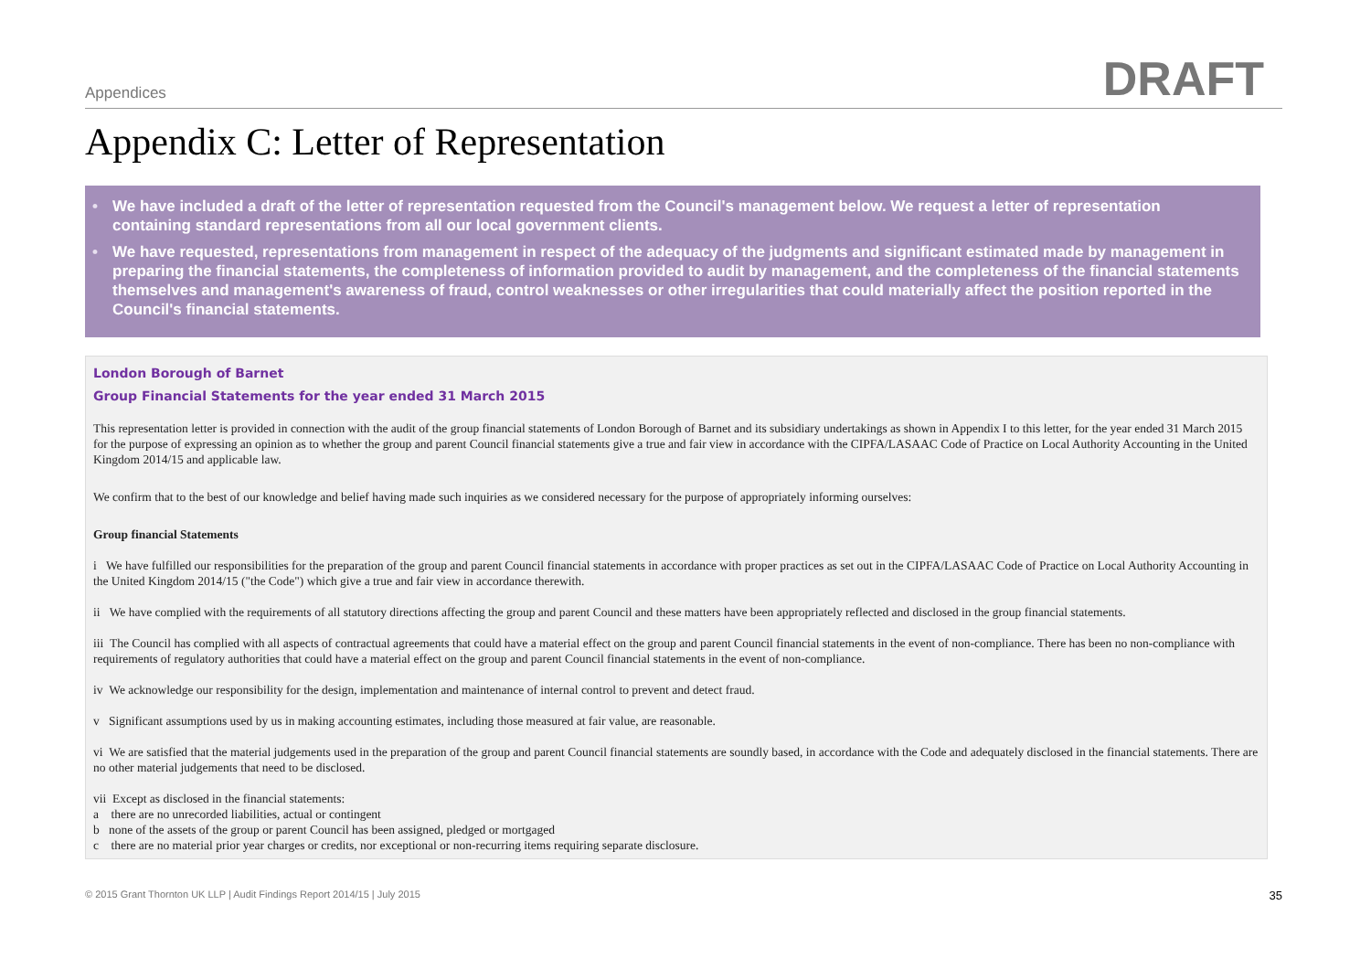Appendices DRAFT
Appendix C: Letter of Representation
• We have included a draft of the letter of representation requested from the Council's management below. We request a letter of representation containing standard representations from all our local government clients.
• We have requested, representations from management in respect of the adequacy of the judgments and significant estimated made by management in preparing the financial statements, the completeness of information provided to audit by management, and the completeness of the financial statements themselves and management's awareness of fraud, control weaknesses or other irregularities that could materially affect the position reported in the Council's financial statements.
London Borough of Barnet
Group Financial Statements for the year ended 31 March 2015
This representation letter is provided in connection with the audit of the group financial statements of London Borough of Barnet and its subsidiary undertakings as shown in Appendix I to this letter, for the year ended 31 March 2015 for the purpose of expressing an opinion as to whether the group and parent Council financial statements give a true and fair view in accordance with the CIPFA/LASAAC Code of Practice on Local Authority Accounting in the United Kingdom 2014/15 and applicable law.
We confirm that to the best of our knowledge and belief having made such inquiries as we considered necessary for the purpose of appropriately informing ourselves:
Group financial Statements
i We have fulfilled our responsibilities for the preparation of the group and parent Council financial statements in accordance with proper practices as set out in the CIPFA/LASAAC Code of Practice on Local Authority Accounting in the United Kingdom 2014/15 ("the Code") which give a true and fair view in accordance therewith.
ii We have complied with the requirements of all statutory directions affecting the group and parent Council and these matters have been appropriately reflected and disclosed in the group financial statements.
iii The Council has complied with all aspects of contractual agreements that could have a material effect on the group and parent Council financial statements in the event of non-compliance. There has been no non-compliance with requirements of regulatory authorities that could have a material effect on the group and parent Council financial statements in the event of non-compliance.
iv We acknowledge our responsibility for the design, implementation and maintenance of internal control to prevent and detect fraud.
v Significant assumptions used by us in making accounting estimates, including those measured at fair value, are reasonable.
vi We are satisfied that the material judgements used in the preparation of the group and parent Council financial statements are soundly based, in accordance with the Code and adequately disclosed in the financial statements. There are no other material judgements that need to be disclosed.
vii Except as disclosed in the financial statements:
a there are no unrecorded liabilities, actual or contingent
b none of the assets of the group or parent Council has been assigned, pledged or mortgaged
c there are no material prior year charges or credits, nor exceptional or non-recurring items requiring separate disclosure.
© 2015 Grant Thornton UK LLP | Audit Findings Report 2014/15 | July 2015 35